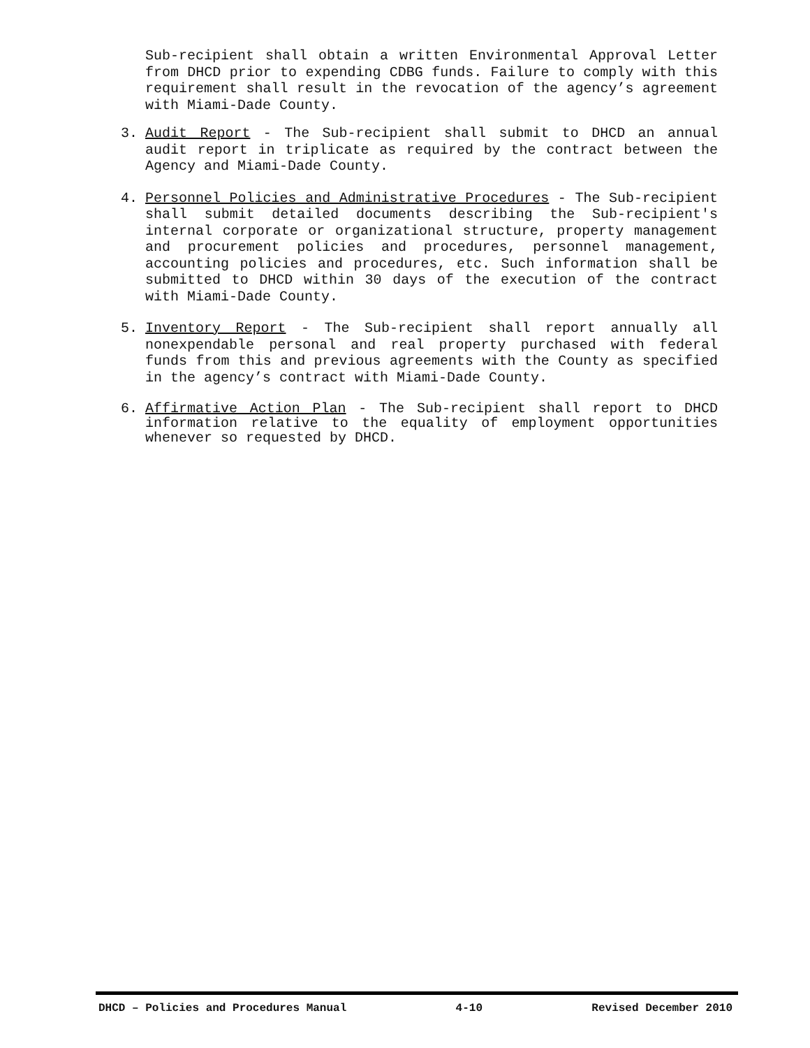Sub-recipient shall obtain a written Environmental Approval Letter from DHCD prior to expending CDBG funds. Failure to comply with this requirement shall result in the revocation of the agency’s agreement with Miami-Dade County.
3. Audit Report - The Sub-recipient shall submit to DHCD an annual audit report in triplicate as required by the contract between the Agency and Miami-Dade County.
4. Personnel Policies and Administrative Procedures - The Sub-recipient shall submit detailed documents describing the Sub-recipient's internal corporate or organizational structure, property management and procurement policies and procedures, personnel management, accounting policies and procedures, etc. Such information shall be submitted to DHCD within 30 days of the execution of the contract with Miami-Dade County.
5. Inventory Report - The Sub-recipient shall report annually all nonexpendable personal and real property purchased with federal funds from this and previous agreements with the County as specified in the agency’s contract with Miami-Dade County.
6. Affirmative Action Plan - The Sub-recipient shall report to DHCD information relative to the equality of employment opportunities whenever so requested by DHCD.
DHCD – Policies and Procedures Manual 4-10 Revised December 2010